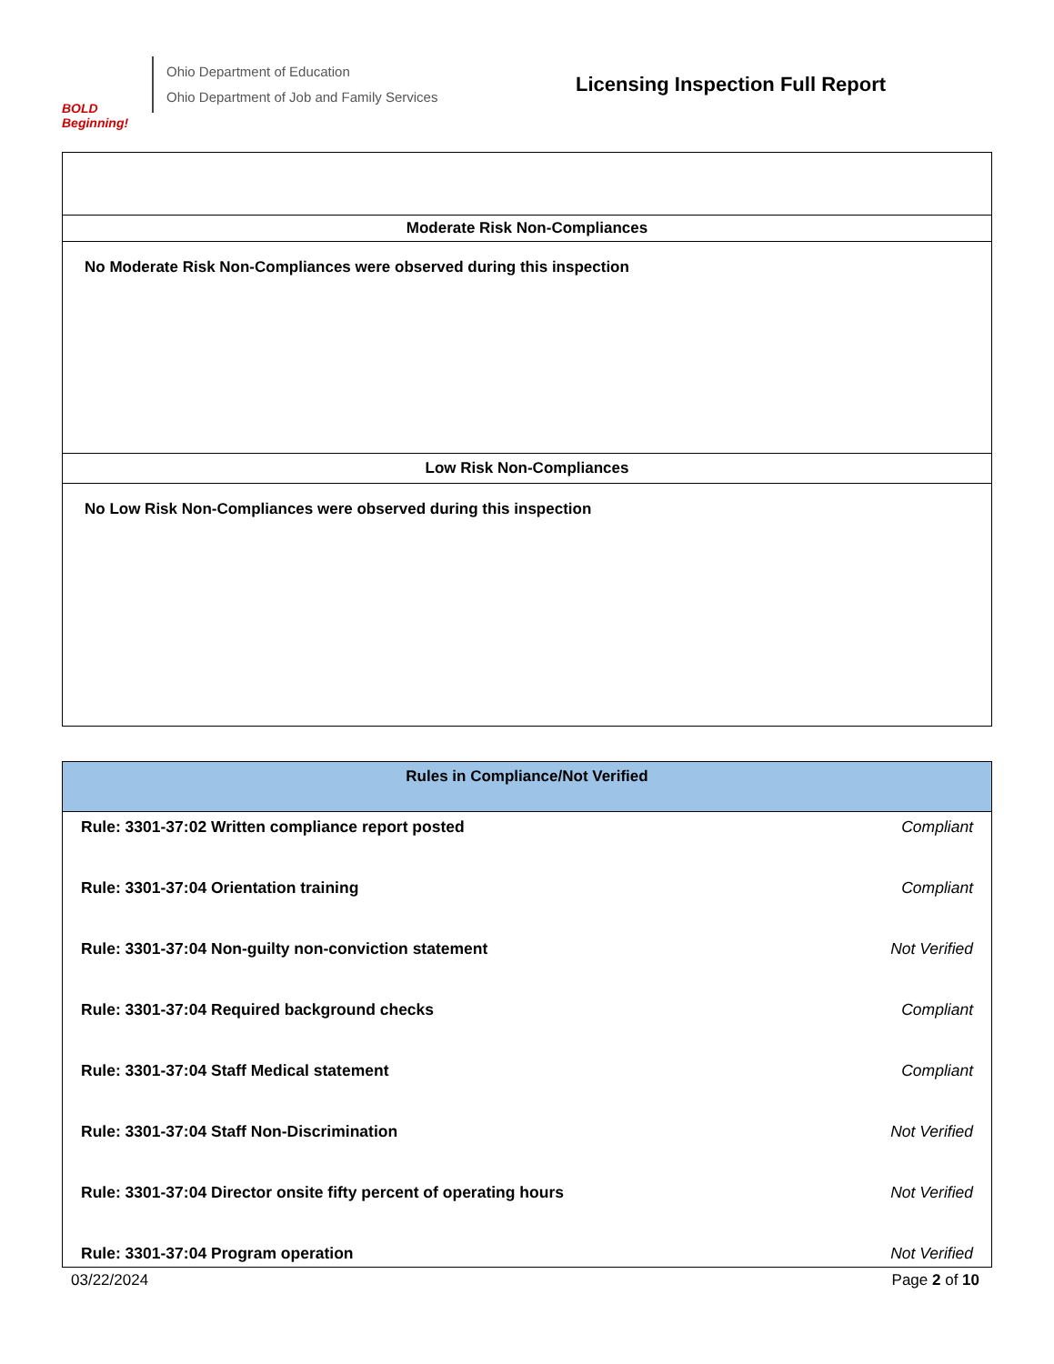BOLD Beginning!
Ohio Department of Education
Ohio Department of Job and Family Services
Licensing Inspection Full Report
| Moderate Risk Non-Compliances |
| --- |
| No Moderate Risk Non-Compliances were observed during this inspection |
| Low Risk Non-Compliances |
| No Low Risk Non-Compliances were observed during this inspection |
| Rules in Compliance/Not Verified | |
| --- | --- |
| Rule: 3301-37:02 Written compliance report posted | Compliant |
| Rule: 3301-37:04 Orientation training | Compliant |
| Rule: 3301-37:04 Non-guilty non-conviction statement | Not Verified |
| Rule: 3301-37:04 Required background checks | Compliant |
| Rule: 3301-37:04 Staff Medical statement | Compliant |
| Rule: 3301-37:04 Staff Non-Discrimination | Not Verified |
| Rule: 3301-37:04 Director onsite fifty percent of operating hours | Not Verified |
| Rule: 3301-37:04 Program operation | Not Verified |
03/22/2024 Page 2 of 10